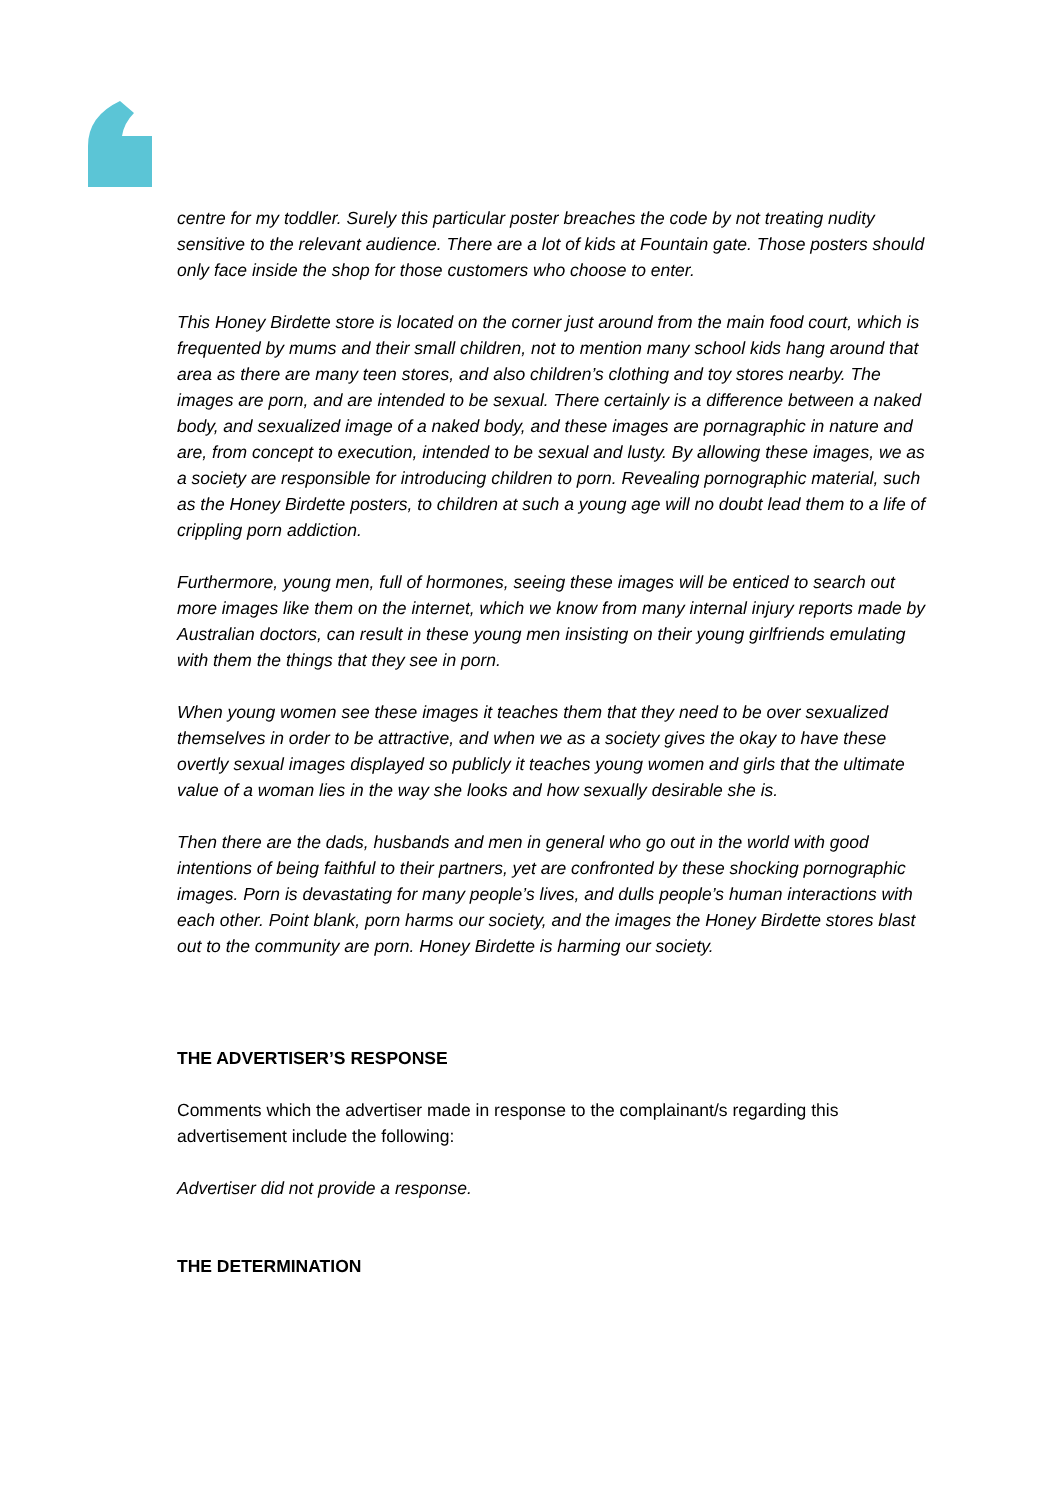centre for my toddler. Surely this particular poster breaches the code by not treating nudity sensitive to the relevant audience. There are a lot of kids at Fountain gate. Those posters should only face inside the shop for those customers who choose to enter.
This Honey Birdette store is located on the corner just around from the main food court, which is frequented by mums and their small children, not to mention many school kids hang around that area as there are many teen stores, and also children’s clothing and toy stores nearby. The images are porn, and are intended to be sexual. There certainly is a difference between a naked body, and sexualized image of a naked body, and these images are pornagraphic in nature and are, from concept to execution, intended to be sexual and lusty. By allowing these images, we as a society are responsible for introducing children to porn. Revealing pornographic material, such as the Honey Birdette posters, to children at such a young age will no doubt lead them to a life of crippling porn addiction.
Furthermore, young men, full of hormones, seeing these images will be enticed to search out more images like them on the internet, which we know from many internal injury reports made by Australian doctors, can result in these young men insisting on their young girlfriends emulating with them the things that they see in porn.
When young women see these images it teaches them that they need to be over sexualized themselves in order to be attractive, and when we as a society gives the okay to have these overtly sexual images displayed so publicly it teaches young women and girls that the ultimate value of a woman lies in the way she looks and how sexually desirable she is.
Then there are the dads, husbands and men in general who go out in the world with good intentions of being faithful to their partners, yet are confronted by these shocking pornographic images. Porn is devastating for many people’s lives, and dulls people’s human interactions with each other. Point blank, porn harms our society, and the images the Honey Birdette stores blast out to the community are porn. Honey Birdette is harming our society.
THE ADVERTISER’S RESPONSE
Comments which the advertiser made in response to the complainant/s regarding this advertisement include the following:
Advertiser did not provide a response.
THE DETERMINATION